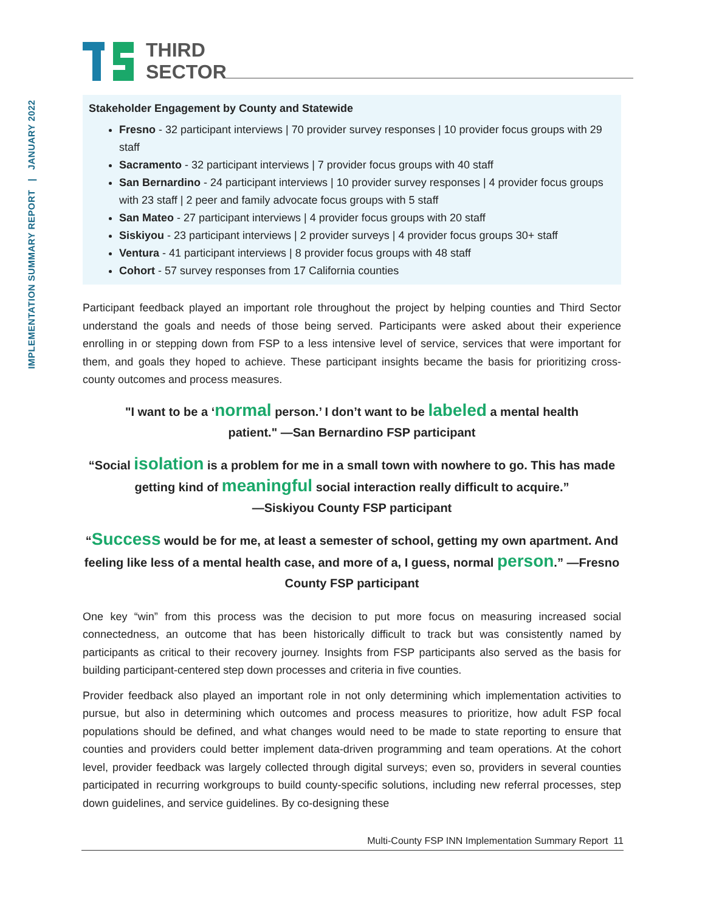IMPLEMENTATION SUMMARY REPORT | JANUARY 2022
THIRD
SECTOR
Stakeholder Engagement by County and Statewide
Fresno - 32 participant interviews | 70 provider survey responses | 10 provider focus groups with 29 staff
Sacramento - 32 participant interviews | 7 provider focus groups with 40 staff
San Bernardino - 24 participant interviews | 10 provider survey responses | 4 provider focus groups with 23 staff | 2 peer and family advocate focus groups with 5 staff
San Mateo - 27 participant interviews | 4 provider focus groups with 20 staff
Siskiyou - 23 participant interviews | 2 provider surveys | 4 provider focus groups 30+ staff
Ventura - 41 participant interviews | 8 provider focus groups with 48 staff
Cohort - 57 survey responses from 17 California counties
Participant feedback played an important role throughout the project by helping counties and Third Sector understand the goals and needs of those being served. Participants were asked about their experience enrolling in or stepping down from FSP to a less intensive level of service, services that were important for them, and goals they hoped to achieve. These participant insights became the basis for prioritizing cross-county outcomes and process measures.
"I want to be a ‘normal person.’ I don’t want to be labeled a mental health
patient." —San Bernardino FSP participant
“Social isolation is a problem for me in a small town with nowhere to go. This has made getting kind of meaningful social interaction really difficult to acquire.”
—Siskiyou County FSP participant
“Success would be for me, at least a semester of school, getting my own apartment. And feeling like less of a mental health case, and more of a, I guess, normal person.” —Fresno County FSP participant
One key “win” from this process was the decision to put more focus on measuring increased social connectedness, an outcome that has been historically difficult to track but was consistently named by participants as critical to their recovery journey. Insights from FSP participants also served as the basis for building participant-centered step down processes and criteria in five counties.
Provider feedback also played an important role in not only determining which implementation activities to pursue, but also in determining which outcomes and process measures to prioritize, how adult FSP focal populations should be defined, and what changes would need to be made to state reporting to ensure that counties and providers could better implement data-driven programming and team operations. At the cohort level, provider feedback was largely collected through digital surveys; even so, providers in several counties participated in recurring workgroups to build county-specific solutions, including new referral processes, step down guidelines, and service guidelines. By co-designing these
Multi-County FSP INN Implementation Summary Report 11